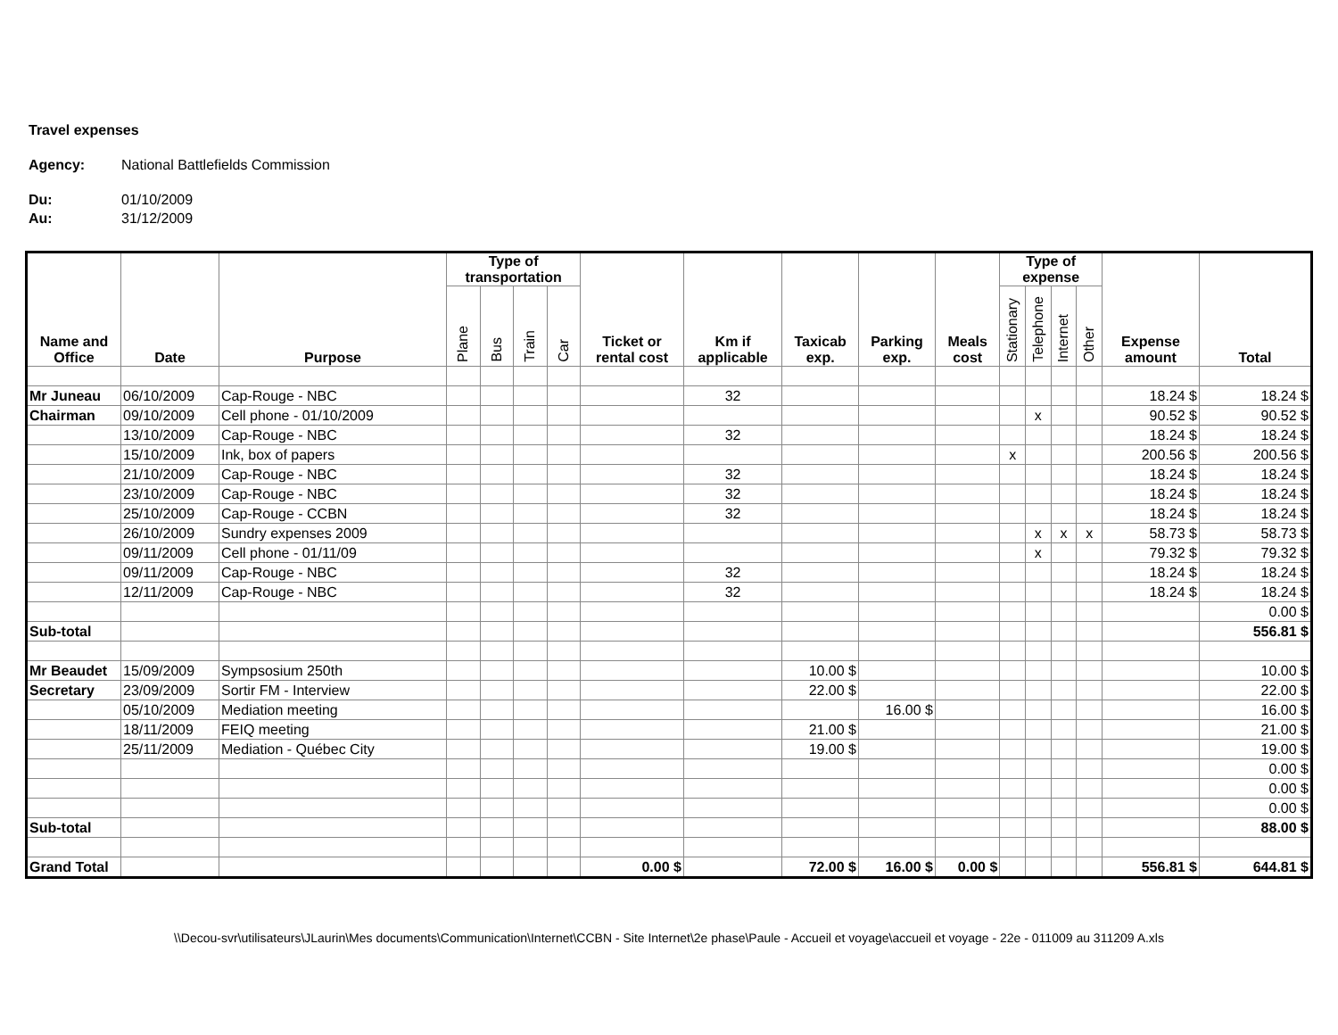Travel expenses
Agency: National Battlefields Commission
Du: 01/10/2009
Au: 31/12/2009
| Name and Office | Date | Purpose | Type of transportation | | | | Ticket or rental cost | Km if applicable | Taxicab exp. | Parking exp. | Meals cost | Type of expense | | | | Expense amount | Total |
| --- | --- | --- | --- | --- | --- | --- | --- | --- | --- | --- | --- | --- | --- | --- | --- | --- | --- |
| | | | Plane | Bus | Train | Car | | | | | | Stationary | Telephone | Internet | Other | | |
| Mr Juneau | 06/10/2009 | Cap-Rouge - NBC | | | | | | 32 | | | | | | | | 18.24 $ | 18.24 $ |
| Chairman | 09/10/2009 | Cell phone - 01/10/2009 | | | | | | | | | | | x | | | 90.52 $ | 90.52 $ |
| | 13/10/2009 | Cap-Rouge - NBC | | | | | | 32 | | | | | | | | 18.24 $ | 18.24 $ |
| | 15/10/2009 | Ink, box of papers | | | | | | | | | | x | | | | 200.56 $ | 200.56 $ |
| | 21/10/2009 | Cap-Rouge - NBC | | | | | | 32 | | | | | | | | 18.24 $ | 18.24 $ |
| | 23/10/2009 | Cap-Rouge - NBC | | | | | | 32 | | | | | | | | 18.24 $ | 18.24 $ |
| | 25/10/2009 | Cap-Rouge - CCBN | | | | | | 32 | | | | | | | | 18.24 $ | 18.24 $ |
| | 26/10/2009 | Sundry expenses 2009 | | | | | | | | | | | x | x | x | 58.73 $ | 58.73 $ |
| | 09/11/2009 | Cell phone - 01/11/09 | | | | | | | | | | | x | | | 79.32 $ | 79.32 $ |
| | 09/11/2009 | Cap-Rouge - NBC | | | | | | 32 | | | | | | | | 18.24 $ | 18.24 $ |
| | 12/11/2009 | Cap-Rouge - NBC | | | | | | 32 | | | | | | | | 18.24 $ | 18.24 $ |
| | | | | | | | | | | | | | | | | | 0.00 $ |
| Sub-total | | | | | | | | | | | | | | | | | 556.81 $ |
| Mr Beaudet | 15/09/2009 | Sympsosium 250th | | | | | | | 10.00 $ | | | | | | | | 10.00 $ |
| Secretary | 23/09/2009 | Sortir FM - Interview | | | | | | | 22.00 $ | | | | | | | | 22.00 $ |
| | 05/10/2009 | Mediation meeting | | | | | | | | 16.00 $ | | | | | | | 16.00 $ |
| | 18/11/2009 | FEIQ meeting | | | | | | | 21.00 $ | | | | | | | | 21.00 $ |
| | 25/11/2009 | Mediation - Québec City | | | | | | | 19.00 $ | | | | | | | | 19.00 $ |
| | | | | | | | | | | | | | | | | | 0.00 $ |
| | | | | | | | | | | | | | | | | | 0.00 $ |
| | | | | | | | | | | | | | | | | | 0.00 $ |
| Sub-total | | | | | | | | | | | | | | | | | 88.00 $ |
| Grand Total | | | | | | | 0.00 $ | | 72.00 $ | 16.00 $ | 0.00 $ | | | | | 556.81 $ | 644.81 $ |
\\Decou-svr\utilisateurs\JLaurin\Mes documents\Communication\Internet\CCBN - Site Internet\2e phase\Paule - Accueil et voyage\accueil et voyage - 22e - 011009 au 311209 A.xls